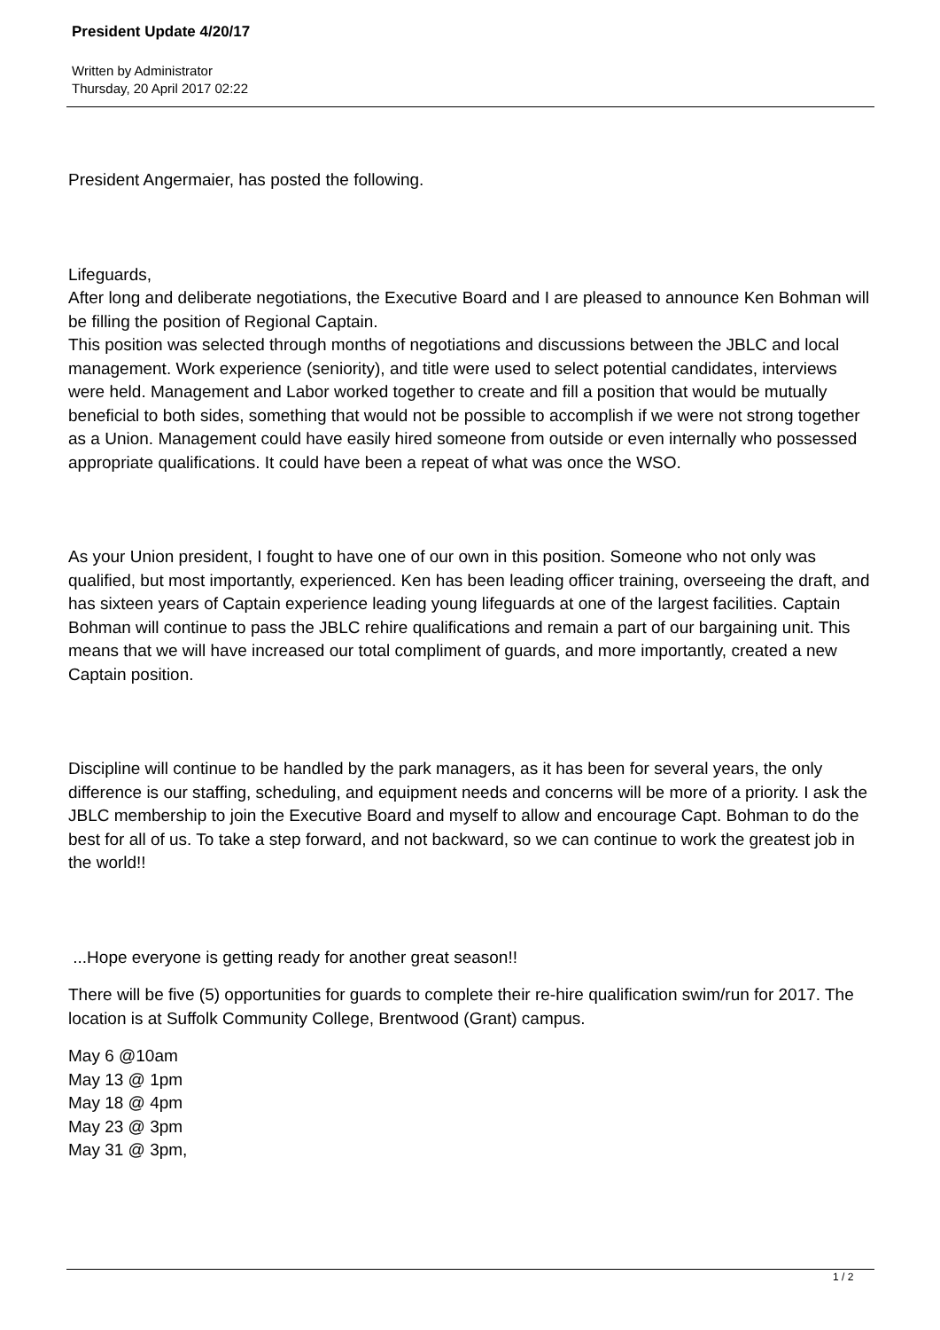President Update 4/20/17
Written by Administrator
Thursday, 20 April 2017 02:22
President Angermaier, has posted the following.
Lifeguards,
After long and deliberate negotiations, the Executive Board and I are pleased to announce Ken Bohman will be filling the position of Regional Captain.
This position was selected through months of negotiations and discussions between the JBLC and local management. Work experience (seniority), and title were used to select potential candidates, interviews were held. Management and Labor worked together to create and fill a position that would be mutually beneficial to both sides, something that would not be possible to accomplish if we were not strong together as a Union. Management could have easily hired someone from outside or even internally who possessed appropriate qualifications. It could have been a repeat of what was once the WSO.
As your Union president, I fought to have one of our own in this position. Someone who not only was qualified, but most importantly, experienced. Ken has been leading officer training, overseeing the draft, and has sixteen years of Captain experience leading young lifeguards at one of the largest facilities. Captain Bohman will continue to pass the JBLC rehire qualifications and remain a part of our bargaining unit. This means that we will have increased our total compliment of guards, and more importantly, created a new Captain position.
Discipline will continue to be handled by the park managers, as it has been for several years, the only difference is our staffing, scheduling, and equipment needs and concerns will be more of a priority. I ask the JBLC membership to join the Executive Board and myself to allow and encourage Capt. Bohman to do the best for all of us. To take a step forward, and not backward, so we can continue to work the greatest job in the world!!
...Hope everyone is getting ready for another great season!!
There will be five (5) opportunities for guards to complete their re-hire qualification swim/run for 2017. The location is at Suffolk Community College, Brentwood (Grant) campus.
May 6 @10am
May 13 @ 1pm
May 18 @ 4pm
May 23 @ 3pm
May 31 @ 3pm,
1 / 2